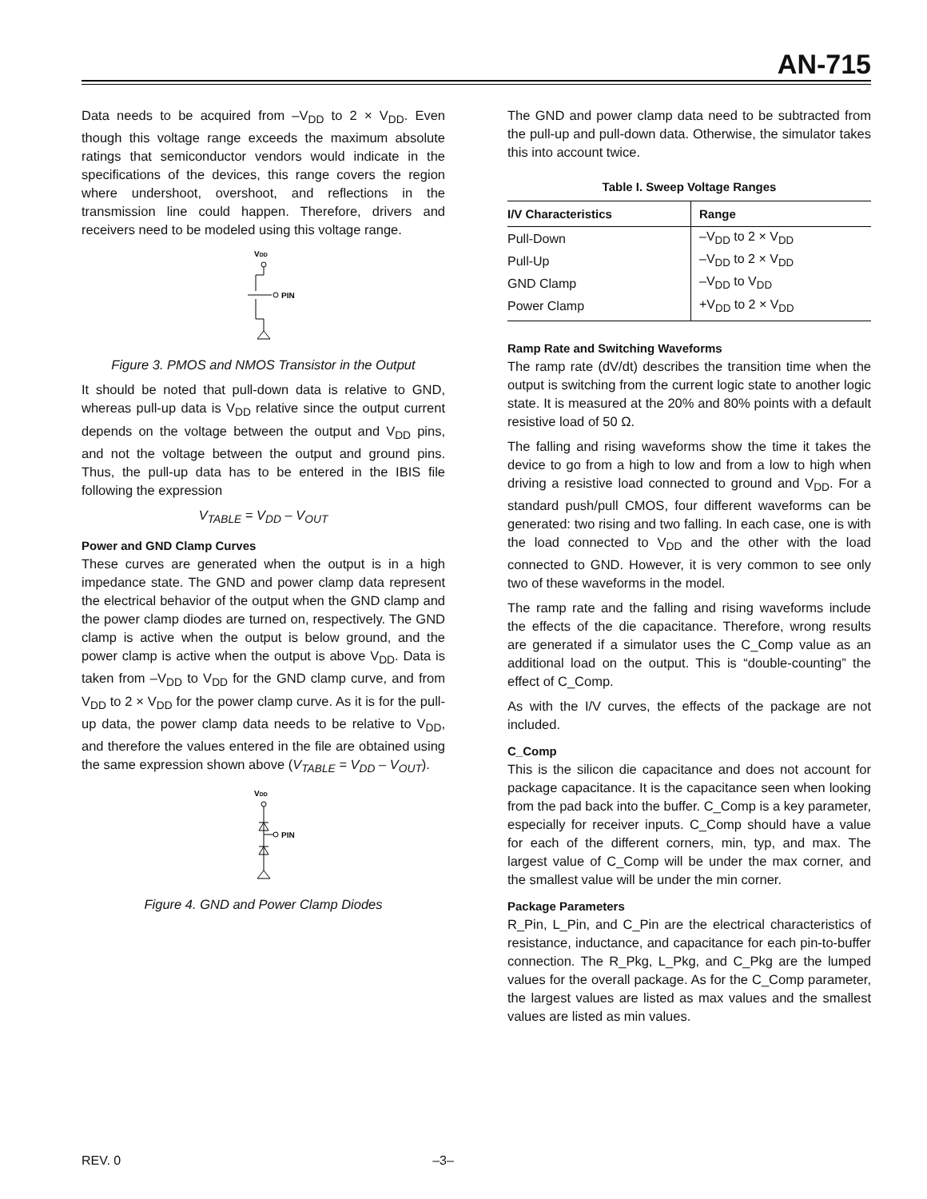AN-715
Data needs to be acquired from –V<sub>DD</sub> to 2 × V<sub>DD</sub>. Even though this voltage range exceeds the maximum absolute ratings that semiconductor vendors would indicate in the specifications of the devices, this range covers the region where undershoot, overshoot, and reflections in the transmission line could happen. Therefore, drivers and receivers need to be modeled using this voltage range.
VDD
PIN
Figure 3. PMOS and NMOS Transistor in the Output
It should be noted that pull-down data is relative to GND, whereas pull-up data is V<sub>DD</sub> relative since the output current depends on the voltage between the output and V<sub>DD</sub> pins, and not the voltage between the output and ground pins. Thus, the pull-up data has to be entered in the IBIS file following the expression
V<sub>TABLE</sub> = V<sub>DD</sub> – V<sub>OUT</sub>
Power and GND Clamp Curves
These curves are generated when the output is in a high impedance state. The GND and power clamp data represent the electrical behavior of the output when the GND clamp and the power clamp diodes are turned on, respectively. The GND clamp is active when the output is below ground, and the power clamp is active when the output is above V<sub>DD</sub>. Data is taken from –V<sub>DD</sub> to V<sub>DD</sub> for the GND clamp curve, and from V<sub>DD</sub> to 2 × V<sub>DD</sub> for the power clamp curve. As it is for the pull-up data, the power clamp data needs to be relative to V<sub>DD</sub>, and therefore the values entered in the file are obtained using the same expression shown above (V<sub>TABLE</sub> = V<sub>DD</sub> – V<sub>OUT</sub>).
VDD
PIN
Figure 4. GND and Power Clamp Diodes
The GND and power clamp data need to be subtracted from the pull-up and pull-down data. Otherwise, the simulator takes this into account twice.
Table I. Sweep Voltage Ranges
| I/V Characteristics | Range |
| --- | --- |
| Pull-Down | –V<sub>DD</sub> to 2 × V<sub>DD</sub> |
| Pull-Up | –V<sub>DD</sub> to 2 × V<sub>DD</sub> |
| GND Clamp | –V<sub>DD</sub> to V<sub>DD</sub> |
| Power Clamp | +V<sub>DD</sub> to 2 × V<sub>DD</sub> |
Ramp Rate and Switching Waveforms
The ramp rate (dV/dt) describes the transition time when the output is switching from the current logic state to another logic state. It is measured at the 20% and 80% points with a default resistive load of 50 Ω.
The falling and rising waveforms show the time it takes the device to go from a high to low and from a low to high when driving a resistive load connected to ground and V<sub>DD</sub>. For a standard push/pull CMOS, four different waveforms can be generated: two rising and two falling. In each case, one is with the load connected to V<sub>DD</sub> and the other with the load connected to GND. However, it is very common to see only two of these waveforms in the model.
The ramp rate and the falling and rising waveforms include the effects of the die capacitance. Therefore, wrong results are generated if a simulator uses the C_Comp value as an additional load on the output. This is “double-counting” the effect of C_Comp.
As with the I/V curves, the effects of the package are not included.
C_Comp
This is the silicon die capacitance and does not account for package capacitance. It is the capacitance seen when looking from the pad back into the buffer. C_Comp is a key parameter, especially for receiver inputs. C_Comp should have a value for each of the different corners, min, typ, and max. The largest value of C_Comp will be under the max corner, and the smallest value will be under the min corner.
Package Parameters
R_Pin, L_Pin, and C_Pin are the electrical characteristics of resistance, inductance, and capacitance for each pin-to-buffer connection. The R_Pkg, L_Pkg, and C_Pkg are the lumped values for the overall package. As for the C_Comp parameter, the largest values are listed as max values and the smallest values are listed as min values.
REV. 0 –3–